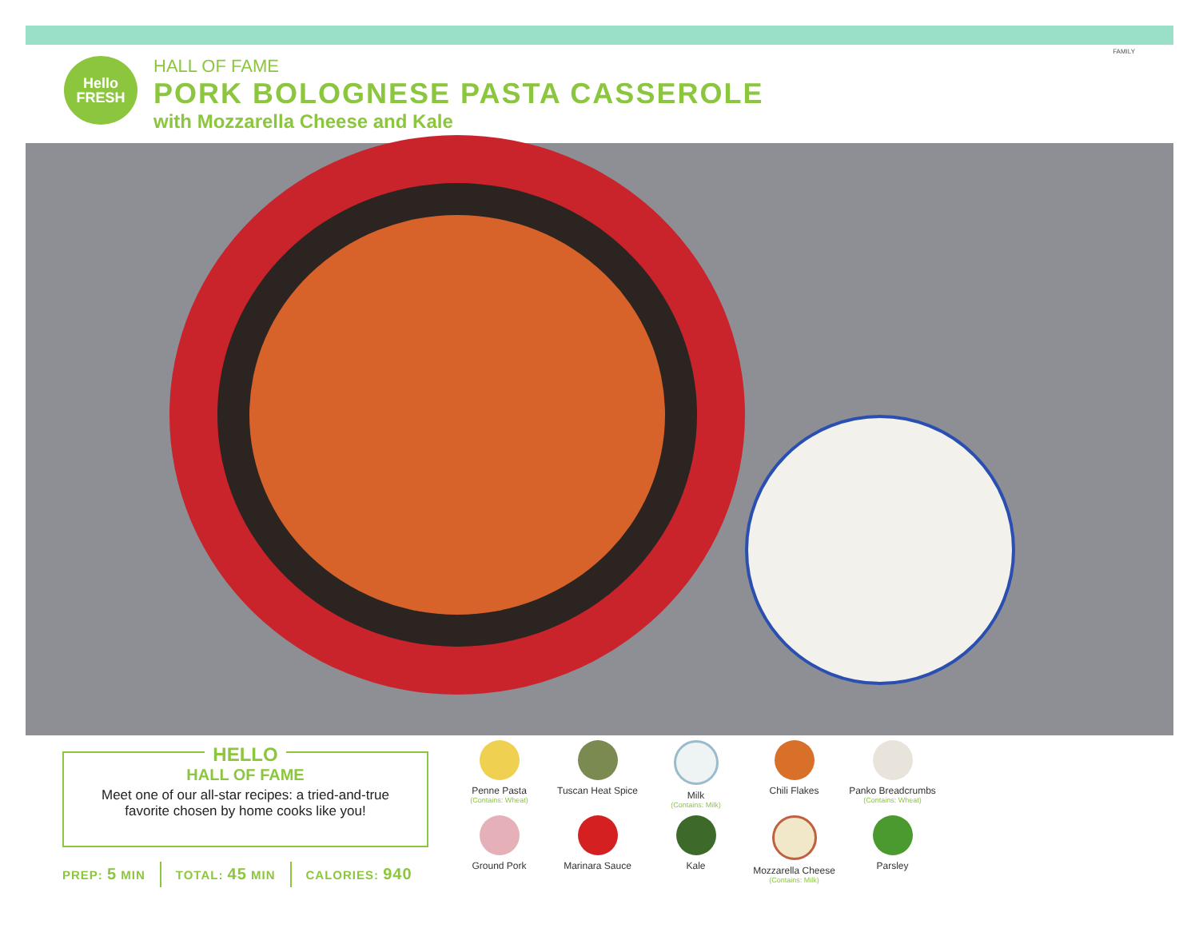FAMILY
Hello
FRESH
HALL OF FAME
PORK BOLOGNESE PASTA CASSEROLE
with Mozzarella Cheese and Kale
HELLO
HALL OF FAME
Meet one of our all-star recipes: a tried-and-true
favorite chosen by home cooks like you!
PREP: 5 MIN TOTAL: 45 MIN CALORIES: 940
Penne Pasta
(Contains: Wheat)
Tuscan Heat Spice
Milk
(Contains: Milk)
Chili Flakes
Panko Breadcrumbs
(Contains: Wheat)
Ground Pork
Marinara Sauce
Kale
Mozzarella Cheese
(Contains: Milk)
Parsley